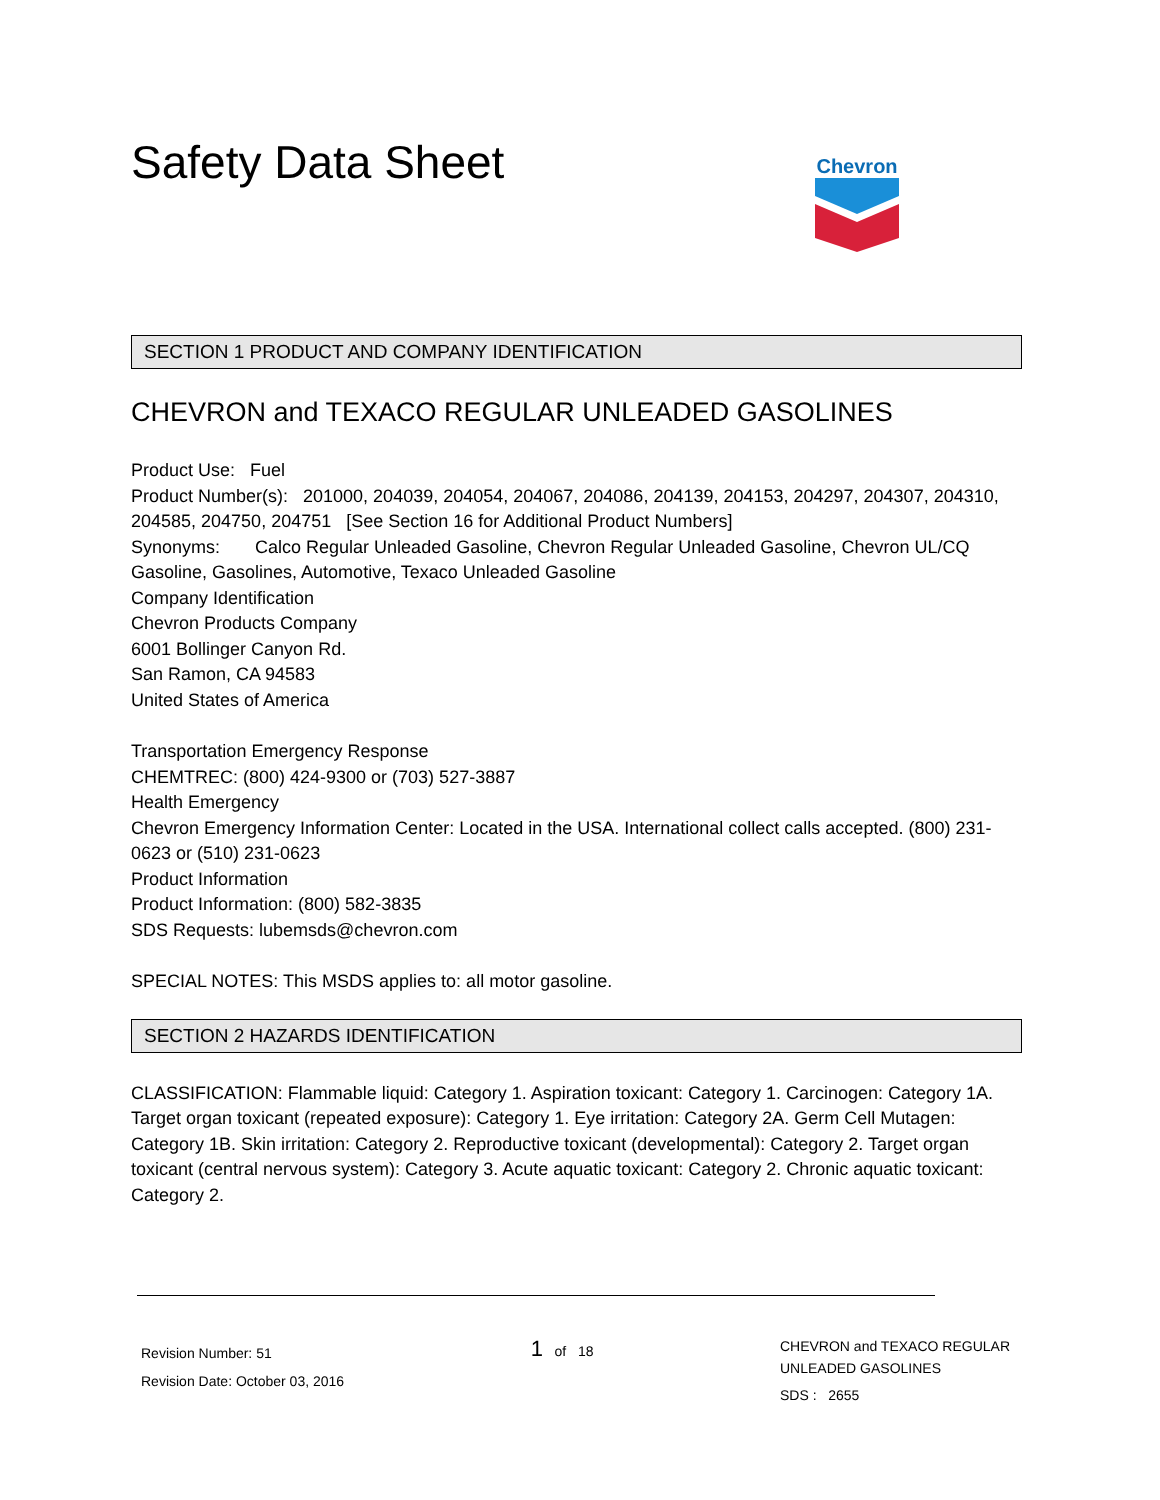Safety Data Sheet
Chevron
SECTION 1 PRODUCT AND COMPANY IDENTIFICATION
CHEVRON and TEXACO REGULAR UNLEADED GASOLINES
Product Use: Fuel
Product Number(s): 201000, 204039, 204054, 204067, 204086, 204139, 204153, 204297, 204307, 204310, 204585, 204750, 204751 [See Section 16 for Additional Product Numbers]
Synonyms: Calco Regular Unleaded Gasoline, Chevron Regular Unleaded Gasoline, Chevron UL/CQ Gasoline, Gasolines, Automotive, Texaco Unleaded Gasoline
Company Identification
Chevron Products Company
6001 Bollinger Canyon Rd.
San Ramon, CA 94583
United States of America
Transportation Emergency Response
CHEMTREC: (800) 424-9300 or (703) 527-3887
Health Emergency
Chevron Emergency Information Center: Located in the USA. International collect calls accepted. (800) 231-0623 or (510) 231-0623
Product Information
Product Information: (800) 582-3835
SDS Requests: lubemsds@chevron.com
SPECIAL NOTES: This MSDS applies to: all motor gasoline.
SECTION 2 HAZARDS IDENTIFICATION
CLASSIFICATION: Flammable liquid: Category 1. Aspiration toxicant: Category 1. Carcinogen: Category 1A. Target organ toxicant (repeated exposure): Category 1. Eye irritation: Category 2A. Germ Cell Mutagen: Category 1B. Skin irritation: Category 2. Reproductive toxicant (developmental): Category 2. Target organ toxicant (central nervous system): Category 3. Acute aquatic toxicant: Category 2. Chronic aquatic toxicant: Category 2.
Revision Number: 51
Revision Date: October 03, 2016
1 of 18
CHEVRON and TEXACO REGULAR
UNLEADED GASOLINES
SDS : 2655